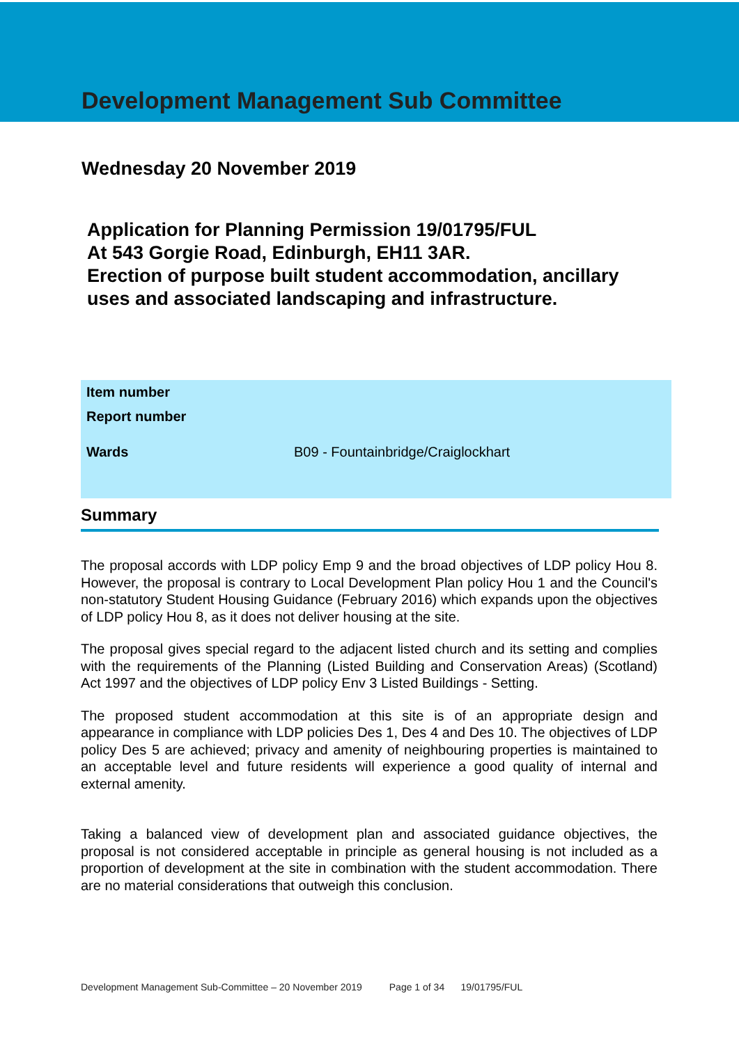Development Management Sub Committee
Wednesday 20 November 2019
Application for Planning Permission 19/01795/FUL
At 543 Gorgie Road, Edinburgh, EH11 3AR.
Erection of purpose built student accommodation, ancillary uses and associated landscaping and infrastructure.
| Item number | |
| Report number | |
| Wards | B09 - Fountainbridge/Craiglockhart |
Summary
The proposal accords with LDP policy Emp 9 and the broad objectives of LDP policy Hou 8. However, the proposal is contrary to Local Development Plan policy Hou 1 and the Council's non-statutory Student Housing Guidance (February 2016) which expands upon the objectives of LDP policy Hou 8, as it does not deliver housing at the site.
The proposal gives special regard to the adjacent listed church and its setting and complies with the requirements of the Planning (Listed Building and Conservation Areas) (Scotland) Act 1997 and the objectives of LDP policy Env 3 Listed Buildings - Setting.
The proposed student accommodation at this site is of an appropriate design and appearance in compliance with LDP policies Des 1, Des 4 and Des 10. The objectives of LDP policy Des 5 are achieved; privacy and amenity of neighbouring properties is maintained to an acceptable level and future residents will experience a good quality of internal and external amenity.
Taking a balanced view of development plan and associated guidance objectives, the proposal is not considered acceptable in principle as general housing is not included as a proportion of development at the site in combination with the student accommodation. There are no material considerations that outweigh this conclusion.
Development Management Sub-Committee – 20 November 2019 Page 1 of 34 19/01795/FUL